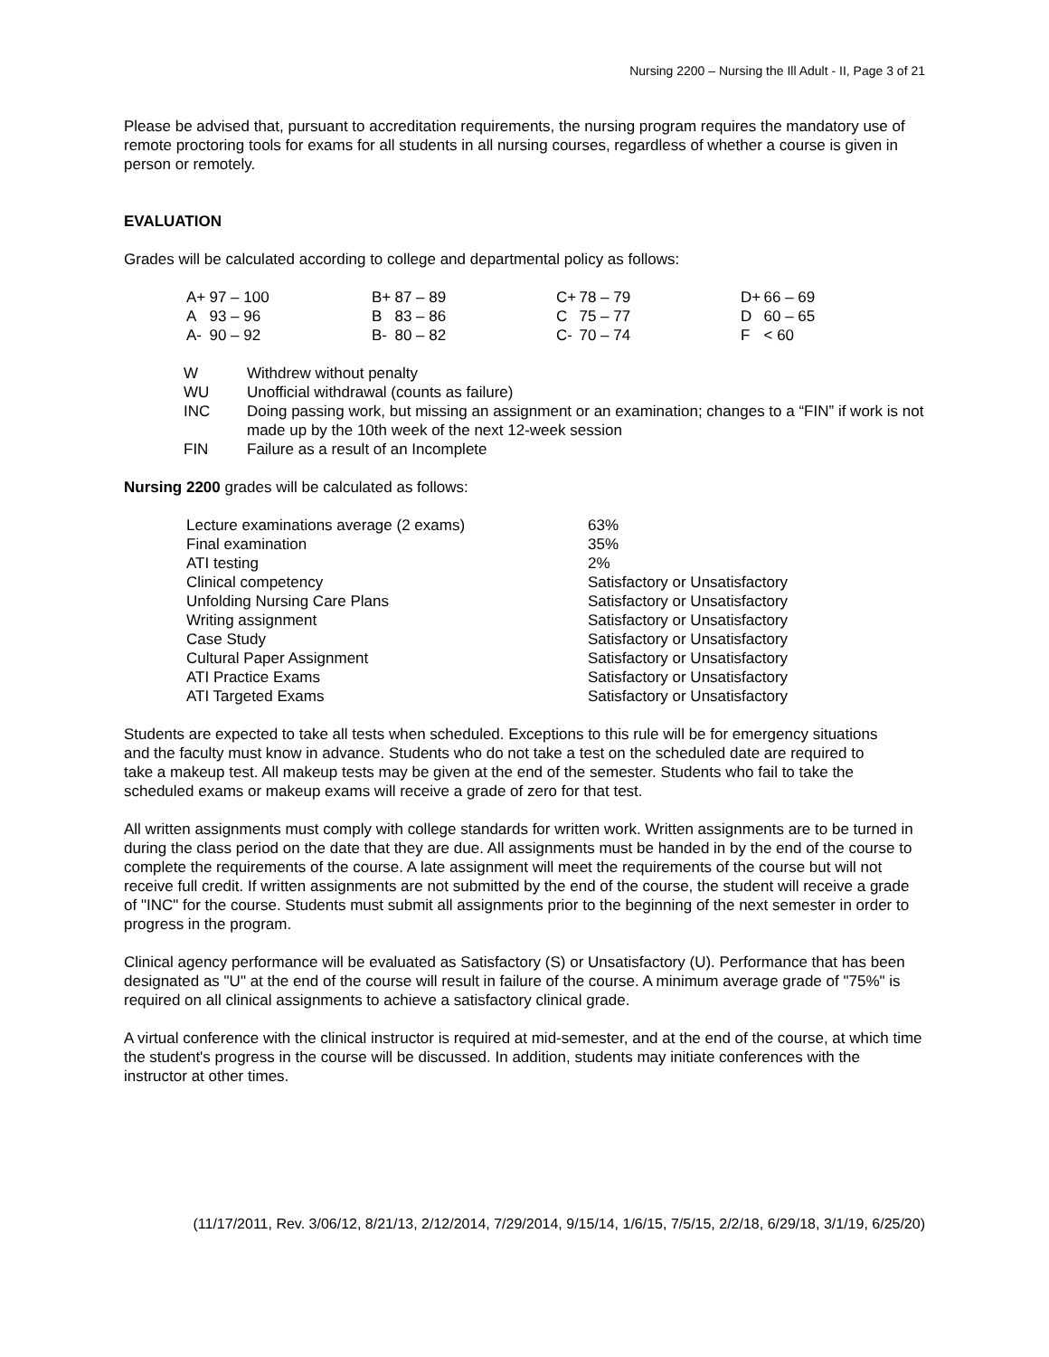Nursing 2200 – Nursing the Ill Adult - II, Page 3 of 21
Please be advised that, pursuant to accreditation requirements, the nursing program requires the mandatory use of remote proctoring tools for exams for all students in all nursing courses, regardless of whether a course is given in person or remotely.
EVALUATION
Grades will be calculated according to college and departmental policy as follows:
| A+ | 97 – 100 | B+ | 87 – 89 | C+ | 78 – 79 | D+ | 66 – 69 |
| A | 93 – 96 | B | 83 – 86 | C | 75 – 77 | D | 60 – 65 |
| A- | 90 – 92 | B- | 80 – 82 | C- | 70 – 74 | F | < 60 |
| W | Withdrew without penalty |
| WU | Unofficial withdrawal (counts as failure) |
| INC | Doing passing work, but missing an assignment or an examination; changes to a “FIN” if work is not made up by the 10th week of the next 12-week session |
| FIN | Failure as a result of an Incomplete |
Nursing 2200 grades will be calculated as follows:
| Lecture examinations average (2 exams) | 63% |
| Final examination | 35% |
| ATI testing | 2% |
| Clinical competency | Satisfactory or Unsatisfactory |
| Unfolding Nursing Care Plans | Satisfactory or Unsatisfactory |
| Writing assignment | Satisfactory or Unsatisfactory |
| Case Study | Satisfactory or Unsatisfactory |
| Cultural Paper Assignment | Satisfactory or Unsatisfactory |
| ATI Practice Exams | Satisfactory or Unsatisfactory |
| ATI Targeted Exams | Satisfactory or Unsatisfactory |
Students are expected to take all tests when scheduled. Exceptions to this rule will be for emergency situations and the faculty must know in advance. Students who do not take a test on the scheduled date are required to take a makeup test. All makeup tests may be given at the end of the semester. Students who fail to take the scheduled exams or makeup exams will receive a grade of zero for that test.
All written assignments must comply with college standards for written work. Written assignments are to be turned in during the class period on the date that they are due. All assignments must be handed in by the end of the course to complete the requirements of the course. A late assignment will meet the requirements of the course but will not receive full credit. If written assignments are not submitted by the end of the course, the student will receive a grade of "INC" for the course. Students must submit all assignments prior to the beginning of the next semester in order to progress in the program.
Clinical agency performance will be evaluated as Satisfactory (S) or Unsatisfactory (U). Performance that has been designated as "U" at the end of the course will result in failure of the course. A minimum average grade of "75%" is required on all clinical assignments to achieve a satisfactory clinical grade.
A virtual conference with the clinical instructor is required at mid-semester, and at the end of the course, at which time the student's progress in the course will be discussed. In addition, students may initiate conferences with the instructor at other times.
(11/17/2011, Rev. 3/06/12, 8/21/13, 2/12/2014, 7/29/2014, 9/15/14, 1/6/15, 7/5/15, 2/2/18, 6/29/18, 3/1/19, 6/25/20)